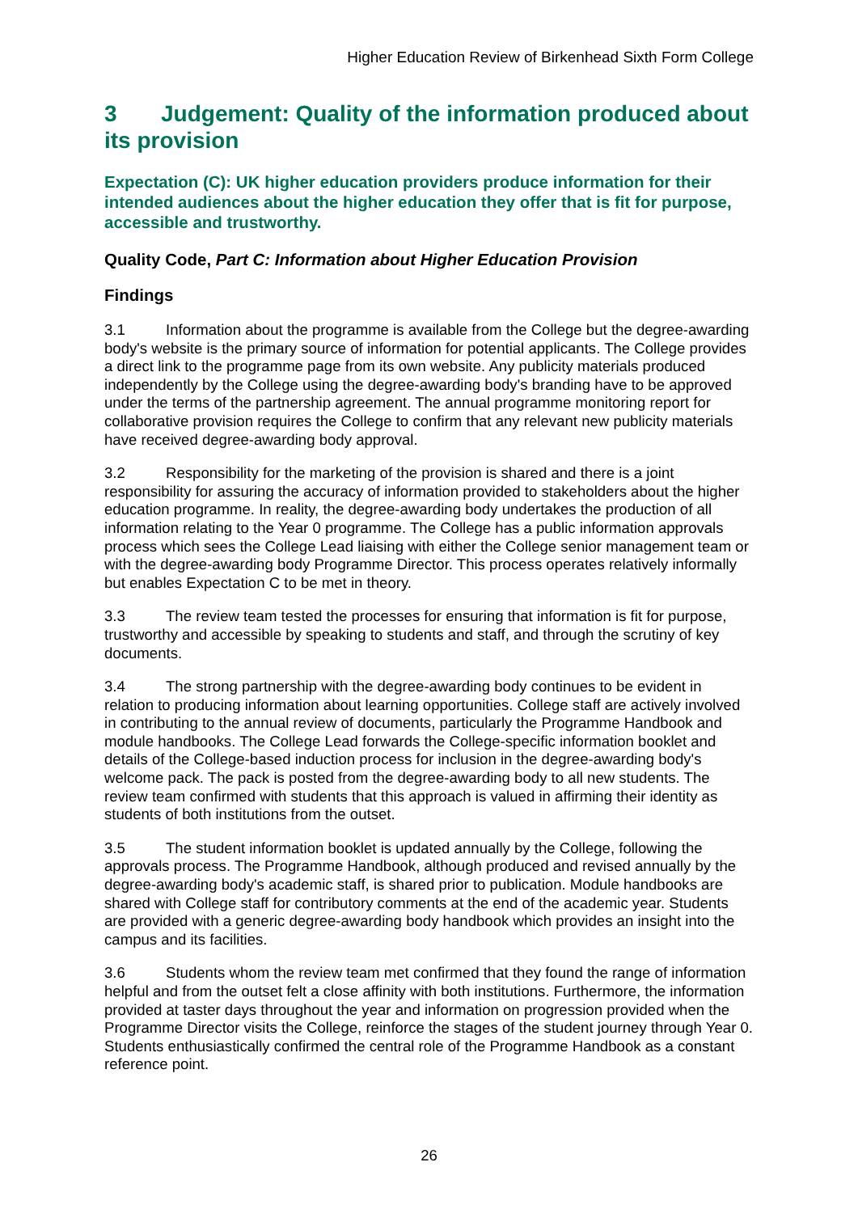Higher Education Review of Birkenhead Sixth Form College
3 Judgement: Quality of the information produced about its provision
Expectation (C): UK higher education providers produce information for their intended audiences about the higher education they offer that is fit for purpose, accessible and trustworthy.
Quality Code, Part C: Information about Higher Education Provision
Findings
3.1 Information about the programme is available from the College but the degree-awarding body's website is the primary source of information for potential applicants. The College provides a direct link to the programme page from its own website. Any publicity materials produced independently by the College using the degree-awarding body's branding have to be approved under the terms of the partnership agreement. The annual programme monitoring report for collaborative provision requires the College to confirm that any relevant new publicity materials have received degree-awarding body approval.
3.2 Responsibility for the marketing of the provision is shared and there is a joint responsibility for assuring the accuracy of information provided to stakeholders about the higher education programme. In reality, the degree-awarding body undertakes the production of all information relating to the Year 0 programme. The College has a public information approvals process which sees the College Lead liaising with either the College senior management team or with the degree-awarding body Programme Director. This process operates relatively informally but enables Expectation C to be met in theory.
3.3 The review team tested the processes for ensuring that information is fit for purpose, trustworthy and accessible by speaking to students and staff, and through the scrutiny of key documents.
3.4 The strong partnership with the degree-awarding body continues to be evident in relation to producing information about learning opportunities. College staff are actively involved in contributing to the annual review of documents, particularly the Programme Handbook and module handbooks. The College Lead forwards the College-specific information booklet and details of the College-based induction process for inclusion in the degree-awarding body's welcome pack. The pack is posted from the degree-awarding body to all new students. The review team confirmed with students that this approach is valued in affirming their identity as students of both institutions from the outset.
3.5 The student information booklet is updated annually by the College, following the approvals process. The Programme Handbook, although produced and revised annually by the degree-awarding body's academic staff, is shared prior to publication. Module handbooks are shared with College staff for contributory comments at the end of the academic year. Students are provided with a generic degree-awarding body handbook which provides an insight into the campus and its facilities.
3.6 Students whom the review team met confirmed that they found the range of information helpful and from the outset felt a close affinity with both institutions. Furthermore, the information provided at taster days throughout the year and information on progression provided when the Programme Director visits the College, reinforce the stages of the student journey through Year 0. Students enthusiastically confirmed the central role of the Programme Handbook as a constant reference point.
26